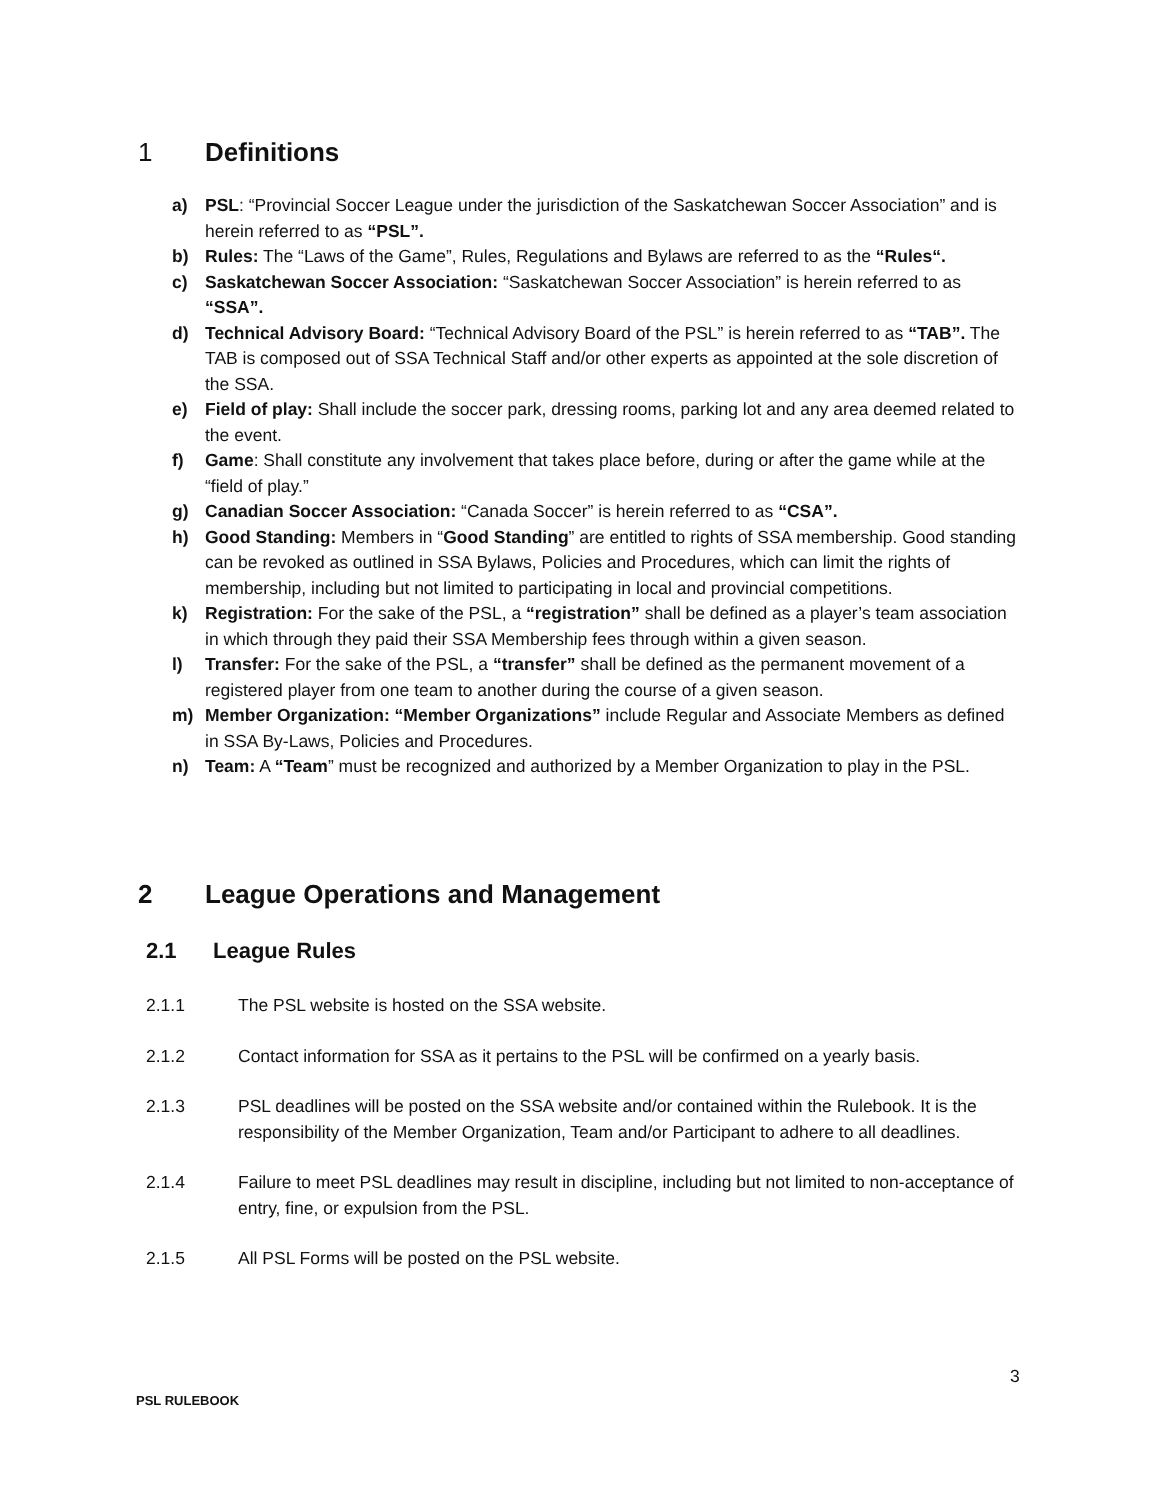1 Definitions
a) PSL: “Provincial Soccer League under the jurisdiction of the Saskatchewan Soccer Association” and is herein referred to as “PSL”.
b) Rules: The “Laws of the Game”, Rules, Regulations and Bylaws are referred to as the “Rules“.
c) Saskatchewan Soccer Association: “Saskatchewan Soccer Association” is herein referred to as “SSA”.
d) Technical Advisory Board: “Technical Advisory Board of the PSL” is herein referred to as “TAB”. The TAB is composed out of SSA Technical Staff and/or other experts as appointed at the sole discretion of the SSA.
e) Field of play: Shall include the soccer park, dressing rooms, parking lot and any area deemed related to the event.
f) Game: Shall constitute any involvement that takes place before, during or after the game while at the “field of play.”
g) Canadian Soccer Association: “Canada Soccer” is herein referred to as “CSA”.
h) Good Standing: Members in “Good Standing” are entitled to rights of SSA membership. Good standing can be revoked as outlined in SSA Bylaws, Policies and Procedures, which can limit the rights of membership, including but not limited to participating in local and provincial competitions.
k) Registration: For the sake of the PSL, a “registration” shall be defined as a player’s team association in which through they paid their SSA Membership fees through within a given season.
l) Transfer: For the sake of the PSL, a “transfer” shall be defined as the permanent movement of a registered player from one team to another during the course of a given season.
m) Member Organization: “Member Organizations” include Regular and Associate Members as defined in SSA By-Laws, Policies and Procedures.
n) Team: A “Team” must be recognized and authorized by a Member Organization to play in the PSL.
2 League Operations and Management
2.1 League Rules
2.1.1 The PSL website is hosted on the SSA website.
2.1.2 Contact information for SSA as it pertains to the PSL will be confirmed on a yearly basis.
2.1.3 PSL deadlines will be posted on the SSA website and/or contained within the Rulebook. It is the responsibility of the Member Organization, Team and/or Participant to adhere to all deadlines.
2.1.4 Failure to meet PSL deadlines may result in discipline, including but not limited to non-acceptance of entry, fine, or expulsion from the PSL.
2.1.5 All PSL Forms will be posted on the PSL website.
3
PSL RULEBOOK